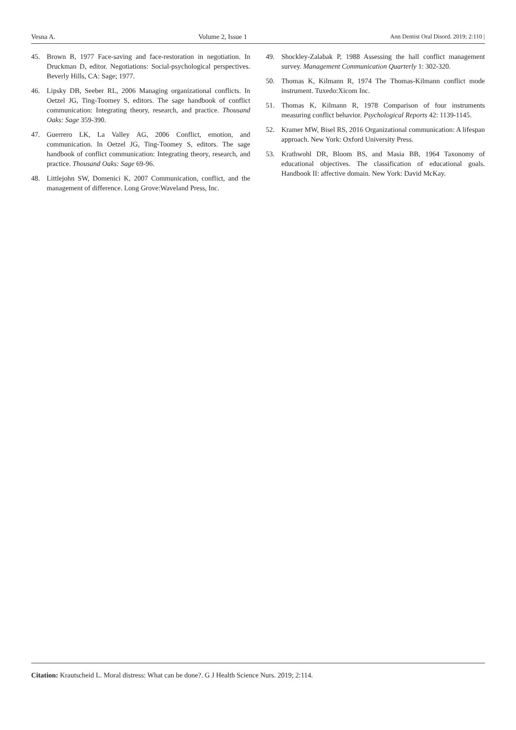Vesna A. Volume 2, Issue 1 Ann Dentist Oral Disord. 2019; 2:110 |
45. Brown B, 1977 Face-saving and face-restoration in negotiation. In Druckman D, editor. Negotiations: Social-psychological perspectives. Beverly Hills, CA: Sage; 1977.
46. Lipsky DB, Seeber RL, 2006 Managing organizational conflicts. In Oetzel JG, Ting-Toomey S, editors. The sage handbook of conflict communication: Integrating theory, research, and practice. Thousand Oaks: Sage 359-390.
47. Guerrero LK, La Valley AG, 2006 Conflict, emotion, and communication. In Oetzel JG, Ting-Toomey S, editors. The sage handbook of conflict communication: Integrating theory, research, and practice. Thousand Oaks: Sage 69-96.
48. Littlejohn SW, Domenici K, 2007 Communication, conflict, and the management of difference. Long Grove:Waveland Press, Inc.
49. Shockley-Zalabak P, 1988 Assessing the hall conflict management survey. Management Communication Quarterly 1: 302-320.
50. Thomas K, Kilmann R, 1974 The Thomas-Kilmann conflict mode instrument. Tuxedo:Xicom Inc.
51. Thomas K, Kilmann R, 1978 Comparison of four instruments measuring conflict behavior. Psychological Reports 42: 1139-1145.
52. Kramer MW, Bisel RS, 2016 Organizational communication: A lifespan approach. New York: Oxford University Press.
53. Krathwohl DR, Bloom BS, and Masia BB, 1964 Taxonomy of educational objectives. The classification of educational goals. Handbook II: affective domain. New York: David McKay.
Citation: Krautscheid L. Moral distress: What can be done?. G J Health Science Nurs. 2019; 2:114.